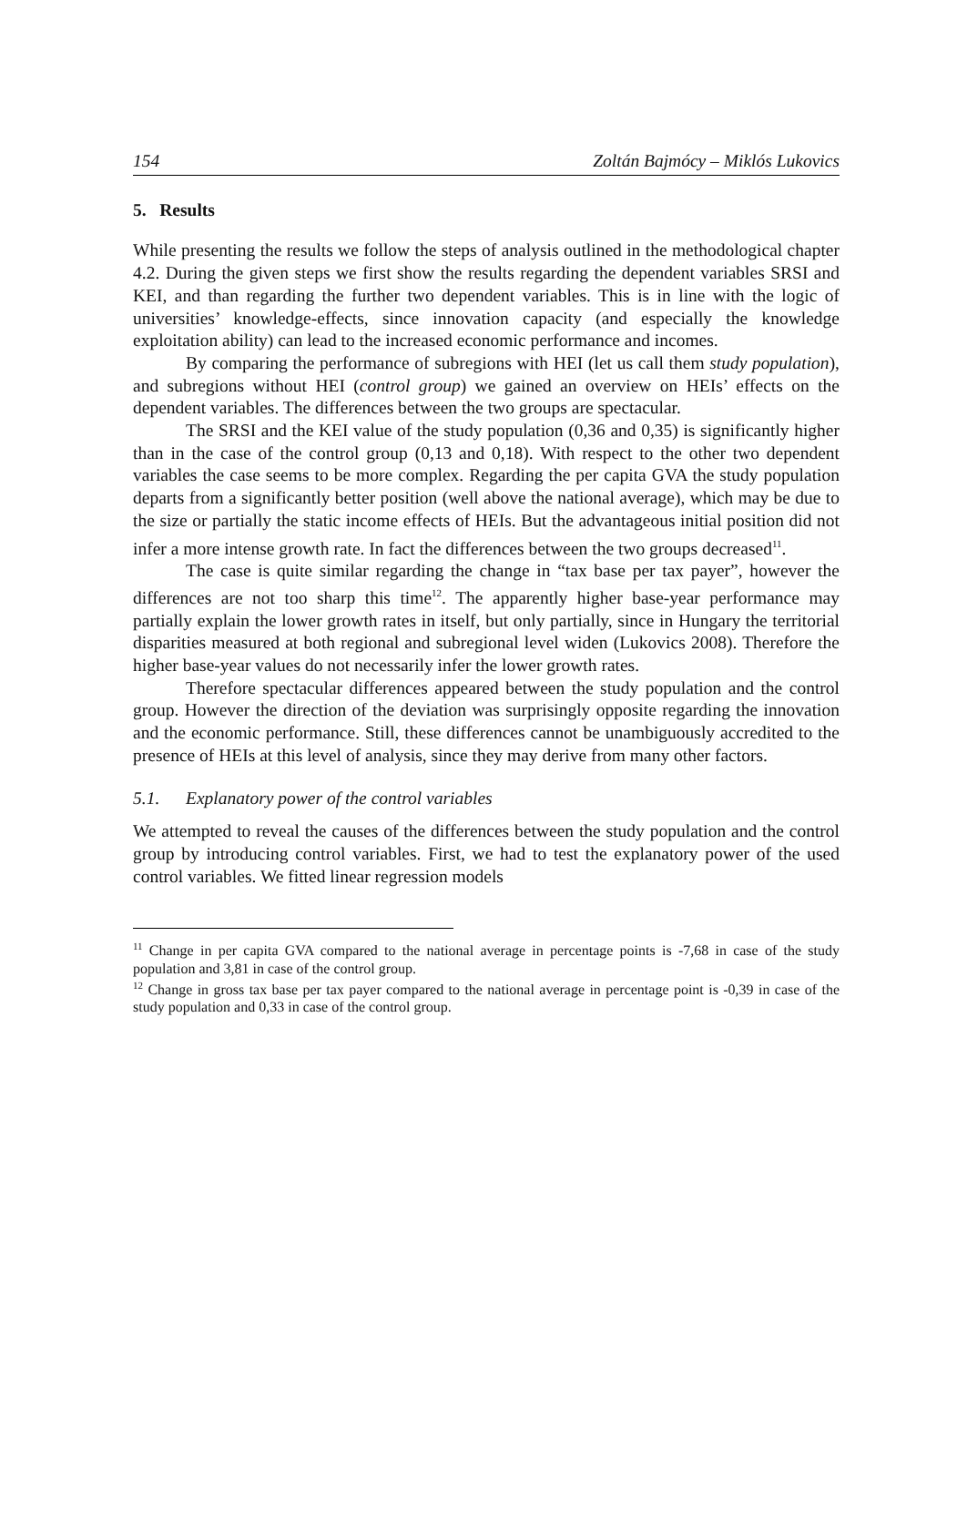154 Zoltán Bajmócy – Miklós Lukovics
5. Results
While presenting the results we follow the steps of analysis outlined in the methodological chapter 4.2. During the given steps we first show the results regarding the dependent variables SRSI and KEI, and than regarding the further two dependent variables. This is in line with the logic of universities’ knowledge-effects, since innovation capacity (and especially the knowledge exploitation ability) can lead to the increased economic performance and incomes.
By comparing the performance of subregions with HEI (let us call them study population), and subregions without HEI (control group) we gained an overview on HEIs’ effects on the dependent variables. The differences between the two groups are spectacular.
The SRSI and the KEI value of the study population (0,36 and 0,35) is significantly higher than in the case of the control group (0,13 and 0,18). With respect to the other two dependent variables the case seems to be more complex. Regarding the per capita GVA the study population departs from a significantly better position (well above the national average), which may be due to the size or partially the static income effects of HEIs. But the advantageous initial position did not infer a more intense growth rate. In fact the differences between the two groups decreased<sup>11</sup>.
The case is quite similar regarding the change in “tax base per tax payer”, however the differences are not too sharp this time<sup>12</sup>. The apparently higher base-year performance may partially explain the lower growth rates in itself, but only partially, since in Hungary the territorial disparities measured at both regional and subregional level widen (Lukovics 2008). Therefore the higher base-year values do not necessarily infer the lower growth rates.
Therefore spectacular differences appeared between the study population and the control group. However the direction of the deviation was surprisingly opposite regarding the innovation and the economic performance. Still, these differences cannot be unambiguously accredited to the presence of HEIs at this level of analysis, since they may derive from many other factors.
5.1. Explanatory power of the control variables
We attempted to reveal the causes of the differences between the study population and the control group by introducing control variables. First, we had to test the explanatory power of the used control variables. We fitted linear regression models
<sup>11</sup> Change in per capita GVA compared to the national average in percentage points is -7,68 in case of the study population and 3,81 in case of the control group.
<sup>12</sup> Change in gross tax base per tax payer compared to the national average in percentage point is -0,39 in case of the study population and 0,33 in case of the control group.